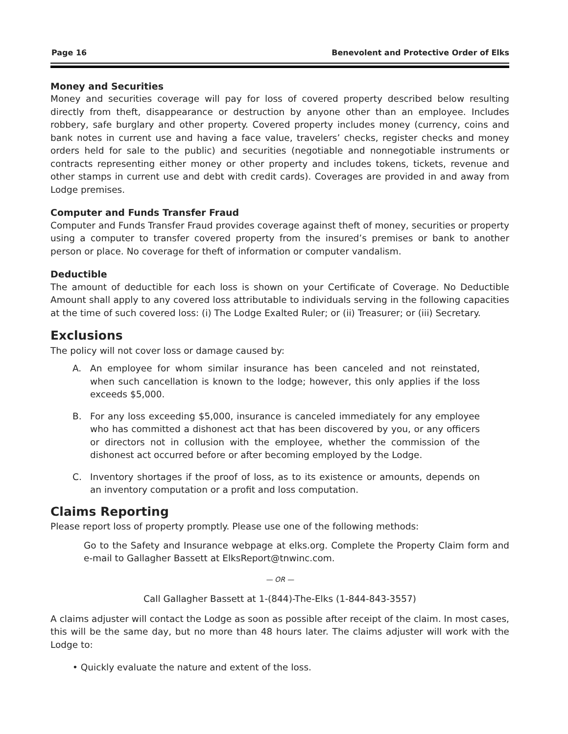Page 16 Benevolent and Protective Order of Elks
Money and Securities
Money and securities coverage will pay for loss of covered property described below resulting directly from theft, disappearance or destruction by anyone other than an employee. Includes robbery, safe burglary and other property. Covered property includes money (currency, coins and bank notes in current use and having a face value, travelers’ checks, register checks and money orders held for sale to the public) and securities (negotiable and nonnegotiable instruments or contracts representing either money or other property and includes tokens, tickets, revenue and other stamps in current use and debt with credit cards). Coverages are provided in and away from Lodge premises.
Computer and Funds Transfer Fraud
Computer and Funds Transfer Fraud provides coverage against theft of money, securities or property using a computer to transfer covered property from the insured’s premises or bank to another person or place. No coverage for theft of information or computer vandalism.
Deductible
The amount of deductible for each loss is shown on your Certificate of Coverage. No Deductible Amount shall apply to any covered loss attributable to individuals serving in the following capacities at the time of such covered loss: (i) The Lodge Exalted Ruler; or (ii) Treasurer; or (iii) Secretary.
Exclusions
The policy will not cover loss or damage caused by:
A. An employee for whom similar insurance has been canceled and not reinstated, when such cancellation is known to the lodge; however, this only applies if the loss exceeds $5,000.
B. For any loss exceeding $5,000, insurance is canceled immediately for any employee who has committed a dishonest act that has been discovered by you, or any officers or directors not in collusion with the employee, whether the commission of the dishonest act occurred before or after becoming employed by the Lodge.
C. Inventory shortages if the proof of loss, as to its existence or amounts, depends on an inventory computation or a profit and loss computation.
Claims Reporting
Please report loss of property promptly. Please use one of the following methods:
Go to the Safety and Insurance webpage at elks.org. Complete the Property Claim form and e-mail to Gallagher Bassett at ElksReport@tnwinc.com.
— OR —
Call Gallagher Bassett at 1-(844)-The-Elks (1-844-843-3557)
A claims adjuster will contact the Lodge as soon as possible after receipt of the claim. In most cases, this will be the same day, but no more than 48 hours later. The claims adjuster will work with the Lodge to:
• Quickly evaluate the nature and extent of the loss.